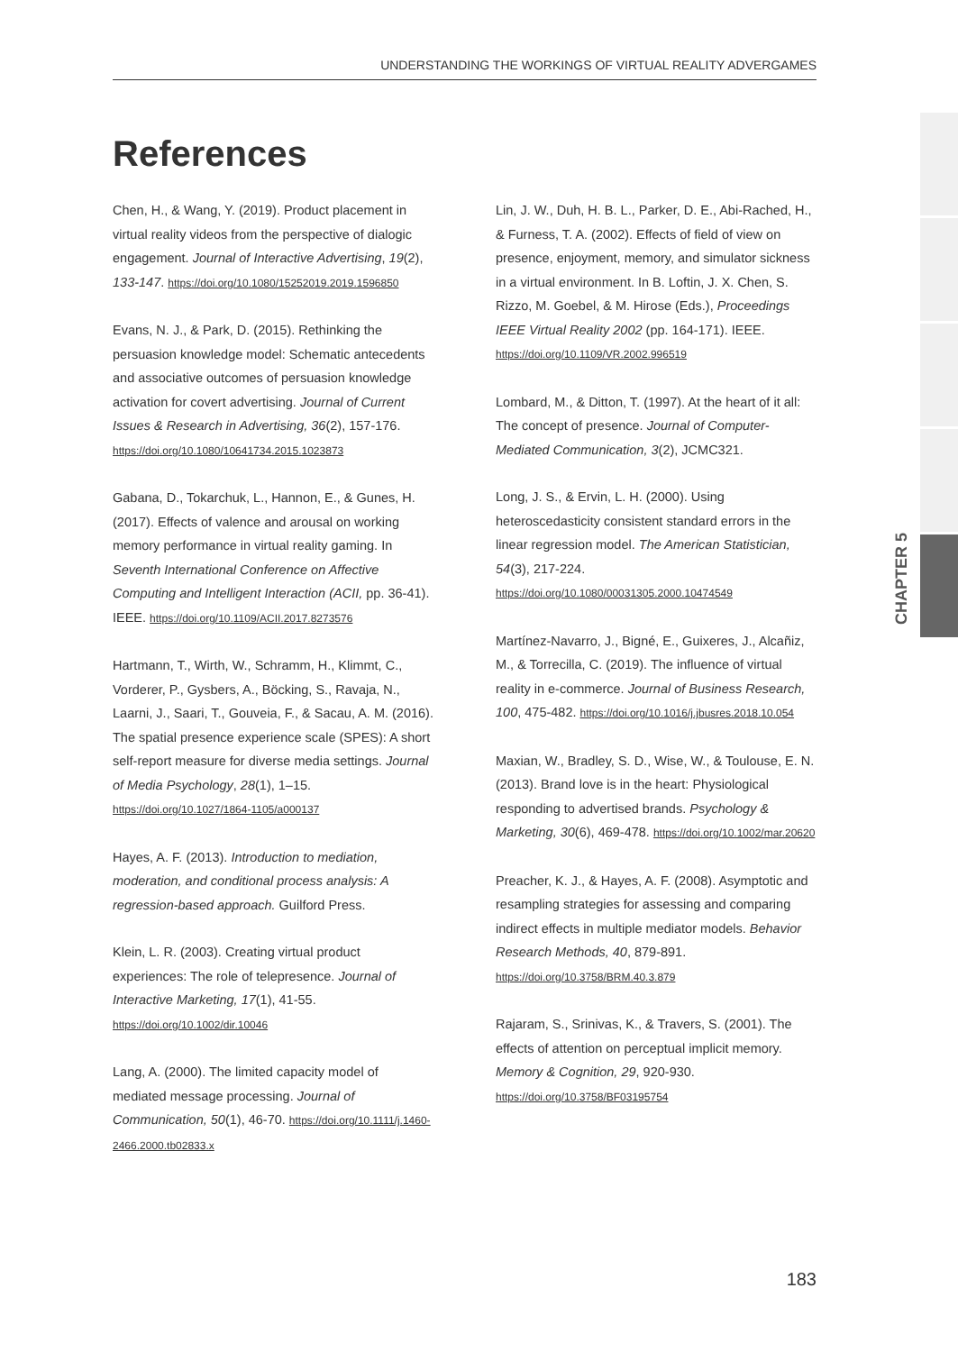UNDERSTANDING THE WORKINGS OF VIRTUAL REALITY ADVERGAMES
References
CHAPTER 5
Chen, H., & Wang, Y. (2019). Product placement in virtual reality videos from the perspective of dialogic engagement. Journal of Interactive Advertising, 19(2), 133-147. https://doi.org/10.1080/15252019.2019.1596850
Evans, N. J., & Park, D. (2015). Rethinking the persuasion knowledge model: Schematic antecedents and associative outcomes of persuasion knowledge activation for covert advertising. Journal of Current Issues & Research in Advertising, 36(2), 157-176. https://doi.org/10.1080/10641734.2015.1023873
Gabana, D., Tokarchuk, L., Hannon, E., & Gunes, H. (2017). Effects of valence and arousal on working memory performance in virtual reality gaming. In Seventh International Conference on Affective Computing and Intelligent Interaction (ACII, pp. 36-41). IEEE. https://doi.org/10.1109/ACII.2017.8273576
Hartmann, T., Wirth, W., Schramm, H., Klimmt, C., Vorderer, P., Gysbers, A., Böcking, S., Ravaja, N., Laarni, J., Saari, T., Gouveia, F., & Sacau, A. M. (2016). The spatial presence experience scale (SPES): A short self-report measure for diverse media settings. Journal of Media Psychology, 28(1), 1–15. https://doi.org/10.1027/1864-1105/a000137
Hayes, A. F. (2013). Introduction to mediation, moderation, and conditional process analysis: A regression-based approach. Guilford Press.
Klein, L. R. (2003). Creating virtual product experiences: The role of telepresence. Journal of Interactive Marketing, 17(1), 41-55. https://doi.org/10.1002/dir.10046
Lang, A. (2000). The limited capacity model of mediated message processing. Journal of Communication, 50(1), 46-70. https://doi.org/10.1111/j.1460-2466.2000.tb02833.x
Lin, J. W., Duh, H. B. L., Parker, D. E., Abi-Rached, H., & Furness, T. A. (2002). Effects of field of view on presence, enjoyment, memory, and simulator sickness in a virtual environment. In B. Loftin, J. X. Chen, S. Rizzo, M. Goebel, & M. Hirose (Eds.), Proceedings IEEE Virtual Reality 2002 (pp. 164-171). IEEE. https://doi.org/10.1109/VR.2002.996519
Lombard, M., & Ditton, T. (1997). At the heart of it all: The concept of presence. Journal of Computer-Mediated Communication, 3(2), JCMC321.
Long, J. S., & Ervin, L. H. (2000). Using heteroscedasticity consistent standard errors in the linear regression model. The American Statistician, 54(3), 217-224. https://doi.org/10.1080/00031305.2000.10474549
Martínez-Navarro, J., Bigné, E., Guixeres, J., Alcañiz, M., & Torrecilla, C. (2019). The influence of virtual reality in e-commerce. Journal of Business Research, 100, 475-482. https://doi.org/10.1016/j.jbusres.2018.10.054
Maxian, W., Bradley, S. D., Wise, W., & Toulouse, E. N. (2013). Brand love is in the heart: Physiological responding to advertised brands. Psychology & Marketing, 30(6), 469-478. https://doi.org/10.1002/mar.20620
Preacher, K. J., & Hayes, A. F. (2008). Asymptotic and resampling strategies for assessing and comparing indirect effects in multiple mediator models. Behavior Research Methods, 40, 879-891. https://doi.org/10.3758/BRM.40.3.879
Rajaram, S., Srinivas, K., & Travers, S. (2001). The effects of attention on perceptual implicit memory. Memory & Cognition, 29, 920-930. https://doi.org/10.3758/BF03195754
183